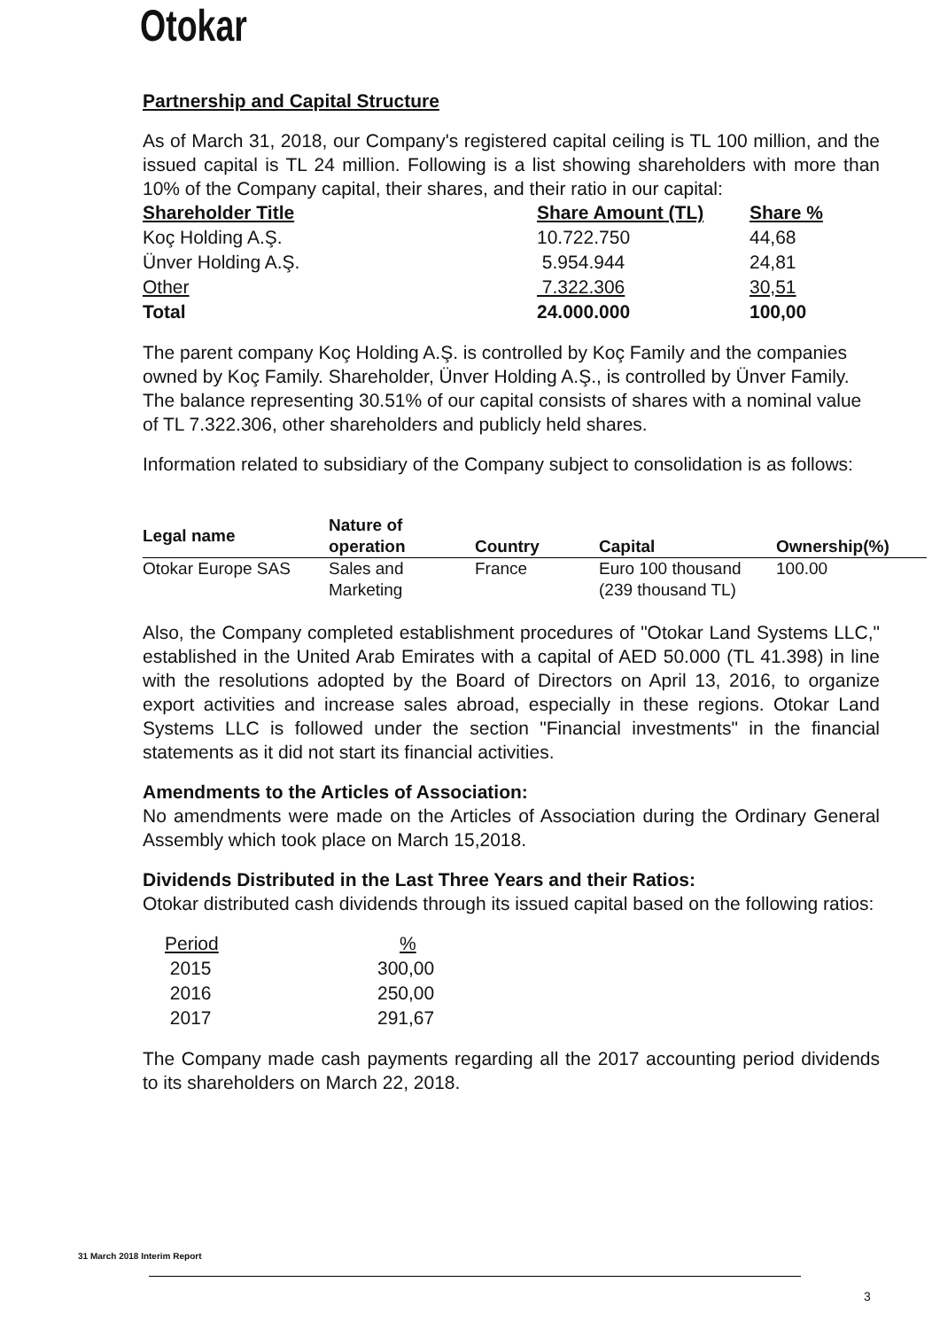Otokar
Partnership and Capital Structure
As of March 31, 2018, our Company's registered capital ceiling is TL 100 million, and the issued capital is TL 24 million. Following is a list showing shareholders with more than 10% of the Company capital, their shares, and their ratio in our capital:
| Shareholder Title | Share Amount (TL) | Share % |
| --- | --- | --- |
| Koç Holding A.Ş. | 10.722.750 | 44,68 |
| Ünver Holding A.Ş. | 5.954.944 | 24,81 |
| Other | 7.322.306 | 30,51 |
| Total | 24.000.000 | 100,00 |
The parent company Koç Holding A.Ş. is controlled by Koç Family and the companies owned by Koç Family. Shareholder, Ünver Holding A.Ş., is controlled by Ünver Family. The balance representing 30.51% of our capital consists of shares with a nominal value of TL 7.322.306, other shareholders and publicly held shares.
Information related to subsidiary of the Company subject to consolidation is as follows:
| Legal name | Nature of operation | Country | Capital | Ownership(%) |
| --- | --- | --- | --- | --- |
| Otokar Europe SAS | Sales and Marketing | France | Euro 100 thousand (239 thousand TL) | 100.00 |
Also, the Company completed establishment procedures of "Otokar Land Systems LLC," established in the United Arab Emirates with a capital of AED 50.000 (TL 41.398) in line with the resolutions adopted by the Board of Directors on April 13, 2016, to organize export activities and increase sales abroad, especially in these regions. Otokar Land Systems LLC is followed under the section "Financial investments" in the financial statements as it did not start its financial activities.
Amendments to the Articles of Association:
No amendments were made on the Articles of Association during the Ordinary General Assembly which took place on March 15,2018.
Dividends Distributed in the Last Three Years and their Ratios:
Otokar distributed cash dividends through its issued capital based on the following ratios:
| Period | % |
| 2015 | 300,00 |
| 2016 | 250,00 |
| 2017 | 291,67 |
The Company made cash payments regarding all the 2017 accounting period dividends to its shareholders on March 22, 2018.
31 March 2018 Interim Report
3